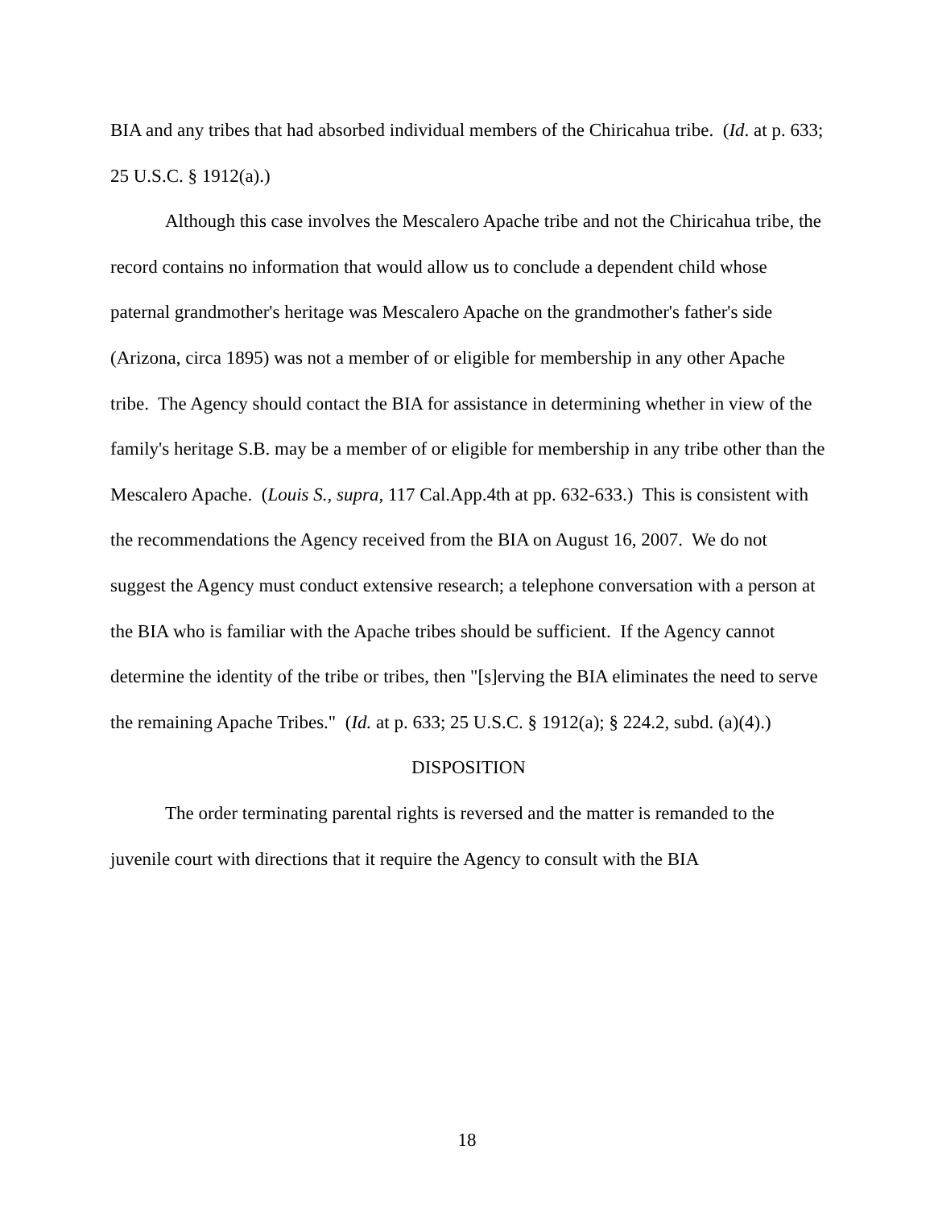BIA and any tribes that had absorbed individual members of the Chiricahua tribe. (Id. at p. 633; 25 U.S.C. § 1912(a).)
Although this case involves the Mescalero Apache tribe and not the Chiricahua tribe, the record contains no information that would allow us to conclude a dependent child whose paternal grandmother's heritage was Mescalero Apache on the grandmother's father's side (Arizona, circa 1895) was not a member of or eligible for membership in any other Apache tribe. The Agency should contact the BIA for assistance in determining whether in view of the family's heritage S.B. may be a member of or eligible for membership in any tribe other than the Mescalero Apache. (Louis S., supra, 117 Cal.App.4th at pp. 632-633.) This is consistent with the recommendations the Agency received from the BIA on August 16, 2007. We do not suggest the Agency must conduct extensive research; a telephone conversation with a person at the BIA who is familiar with the Apache tribes should be sufficient. If the Agency cannot determine the identity of the tribe or tribes, then "[s]erving the BIA eliminates the need to serve the remaining Apache Tribes." (Id. at p. 633; 25 U.S.C. § 1912(a); § 224.2, subd. (a)(4).)
DISPOSITION
The order terminating parental rights is reversed and the matter is remanded to the juvenile court with directions that it require the Agency to consult with the BIA
18